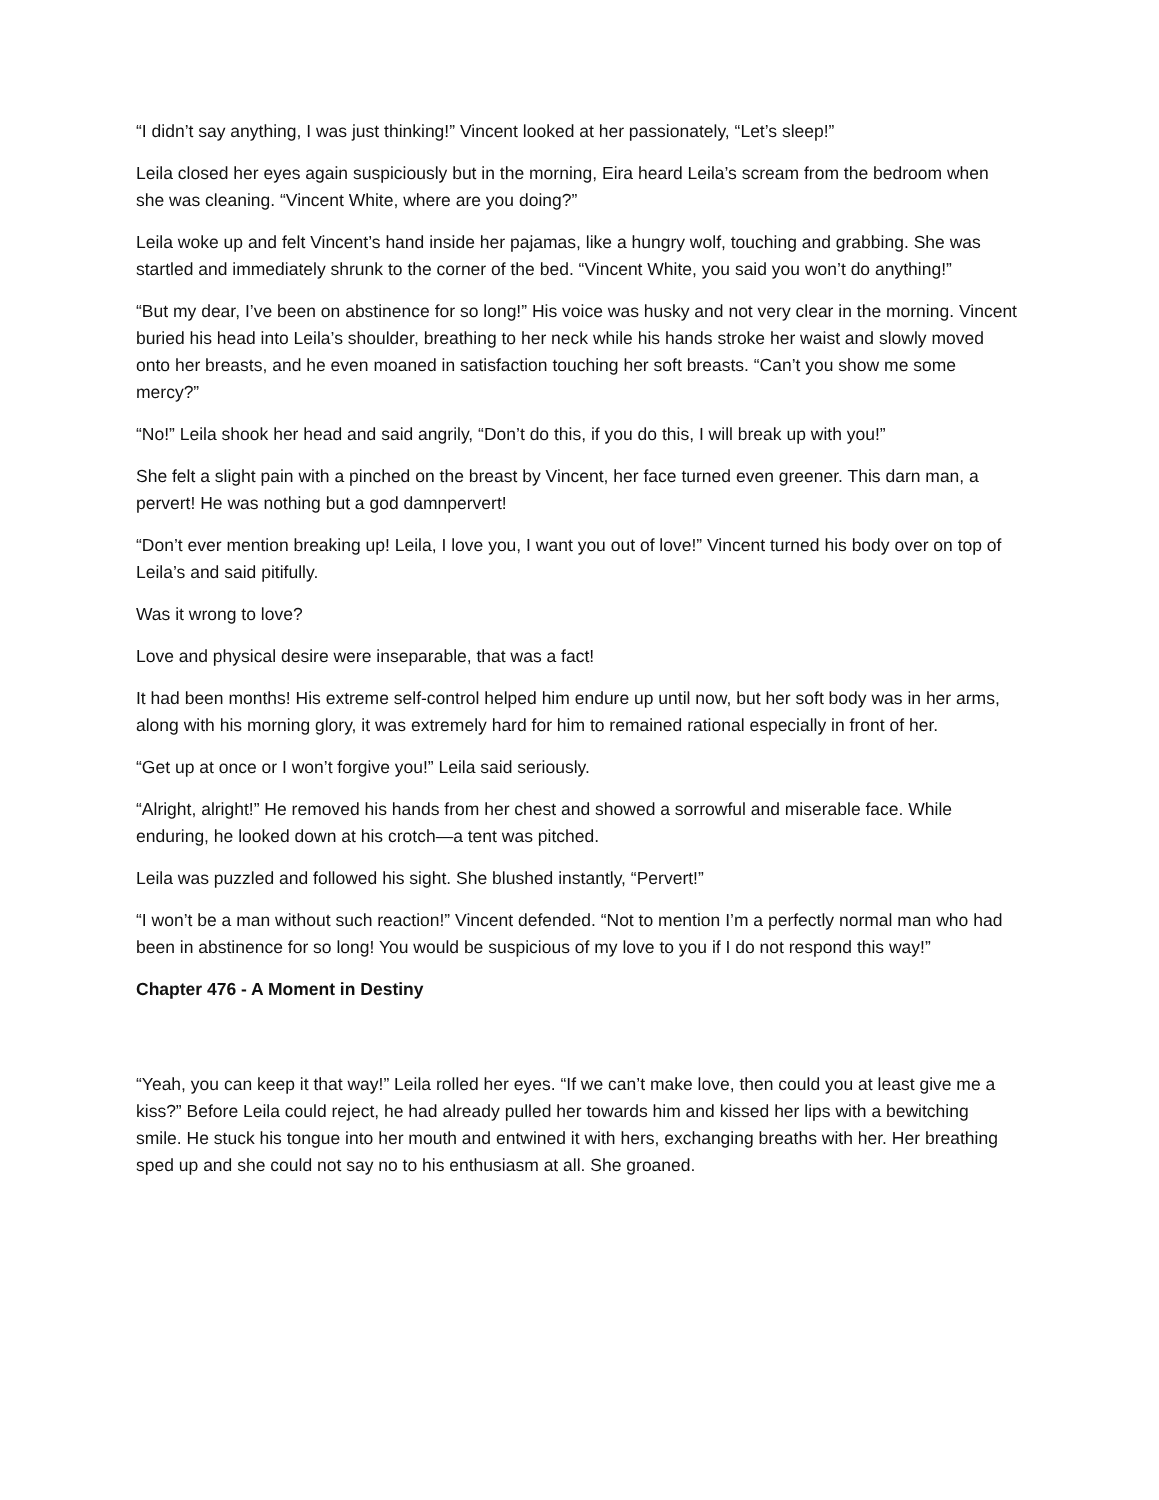“I didn’t say anything, I was just thinking!” Vincent looked at her passionately, “Let’s sleep!”
Leila closed her eyes again suspiciously but in the morning, Eira heard Leila’s scream from the bedroom when she was cleaning. “Vincent White, where are you doing?”
Leila woke up and felt Vincent’s hand inside her pajamas, like a hungry wolf, touching and grabbing. She was startled and immediately shrunk to the corner of the bed. “Vincent White, you said you won’t do anything!”
“But my dear, I’ve been on abstinence for so long!” His voice was husky and not very clear in the morning. Vincent buried his head into Leila’s shoulder, breathing to her neck while his hands stroke her waist and slowly moved onto her breasts, and he even moaned in satisfaction touching her soft breasts. “Can’t you show me some mercy?”
“No!” Leila shook her head and said angrily, “Don’t do this, if you do this, I will break up with you!”
She felt a slight pain with a pinched on the breast by Vincent, her face turned even greener. This darn man, a pervert! He was nothing but a god damnpervert!
“Don’t ever mention breaking up! Leila, I love you, I want you out of love!” Vincent turned his body over on top of Leila’s and said pitifully.
Was it wrong to love?
Love and physical desire were inseparable, that was a fact!
It had been months! His extreme self-control helped him endure up until now, but her soft body was in her arms, along with his morning glory, it was extremely hard for him to remained rational especially in front of her.
“Get up at once or I won’t forgive you!” Leila said seriously.
“Alright, alright!” He removed his hands from her chest and showed a sorrowful and miserable face. While enduring, he looked down at his crotch—a tent was pitched.
Leila was puzzled and followed his sight. She blushed instantly, “Pervert!”
“I won’t be a man without such reaction!” Vincent defended. “Not to mention I’m a perfectly normal man who had been in abstinence for so long! You would be suspicious of my love to you if I do not respond this way!”
Chapter 476 - A Moment in Destiny
“Yeah, you can keep it that way!” Leila rolled her eyes. “If we can’t make love, then could you at least give me a kiss?” Before Leila could reject, he had already pulled her towards him and kissed her lips with a bewitching smile. He stuck his tongue into her mouth and entwined it with hers, exchanging breaths with her. Her breathing sped up and she could not say no to his enthusiasm at all. She groaned.